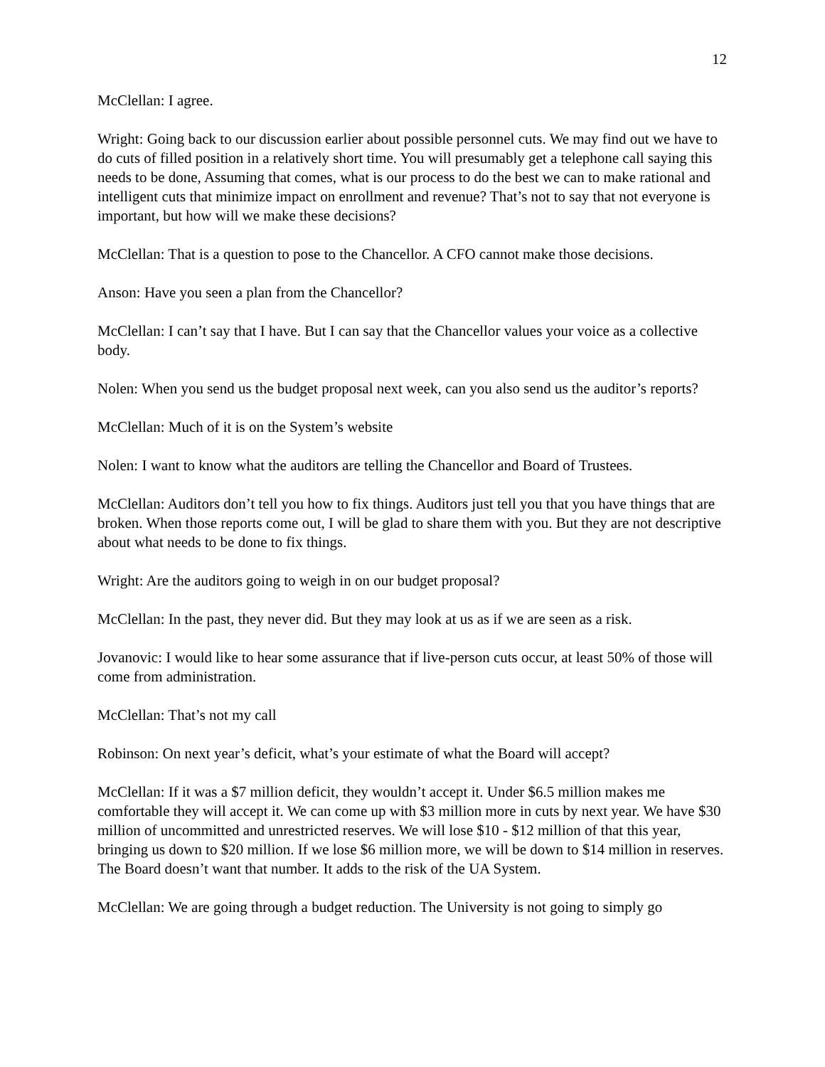12
McClellan: I agree.
Wright: Going back to our discussion earlier about possible personnel cuts. We may find out we have to do cuts of filled position in a relatively short time. You will presumably get a telephone call saying this needs to be done, Assuming that comes, what is our process to do the best we can to make rational and intelligent cuts that minimize impact on enrollment and revenue? That’s not to say that not everyone is important, but how will we make these decisions?
McClellan: That is a question to pose to the Chancellor. A CFO cannot make those decisions.
Anson: Have you seen a plan from the Chancellor?
McClellan: I can’t say that I have. But I can say that the Chancellor values your voice as a collective body.
Nolen: When you send us the budget proposal next week, can you also send us the auditor’s reports?
McClellan: Much of it is on the System’s website
Nolen: I want to know what the auditors are telling the Chancellor and Board of Trustees.
McClellan: Auditors don’t tell you how to fix things. Auditors just tell you that you have things that are broken. When those reports come out, I will be glad to share them with you. But they are not descriptive about what needs to be done to fix things.
Wright: Are the auditors going to weigh in on our budget proposal?
McClellan: In the past, they never did. But they may look at us as if we are seen as a risk.
Jovanovic: I would like to hear some assurance that if live-person cuts occur, at least 50% of those will come from administration.
McClellan: That’s not my call
Robinson: On next year’s deficit, what’s your estimate of what the Board will accept?
McClellan: If it was a $7 million deficit, they wouldn’t accept it. Under $6.5 million makes me comfortable they will accept it. We can come up with $3 million more in cuts by next year. We have $30 million of uncommitted and unrestricted reserves. We will lose $10 - $12 million of that this year, bringing us down to $20 million. If we lose $6 million more, we will be down to $14 million in reserves. The Board doesn’t want that number. It adds to the risk of the UA System.
McClellan: We are going through a budget reduction. The University is not going to simply go